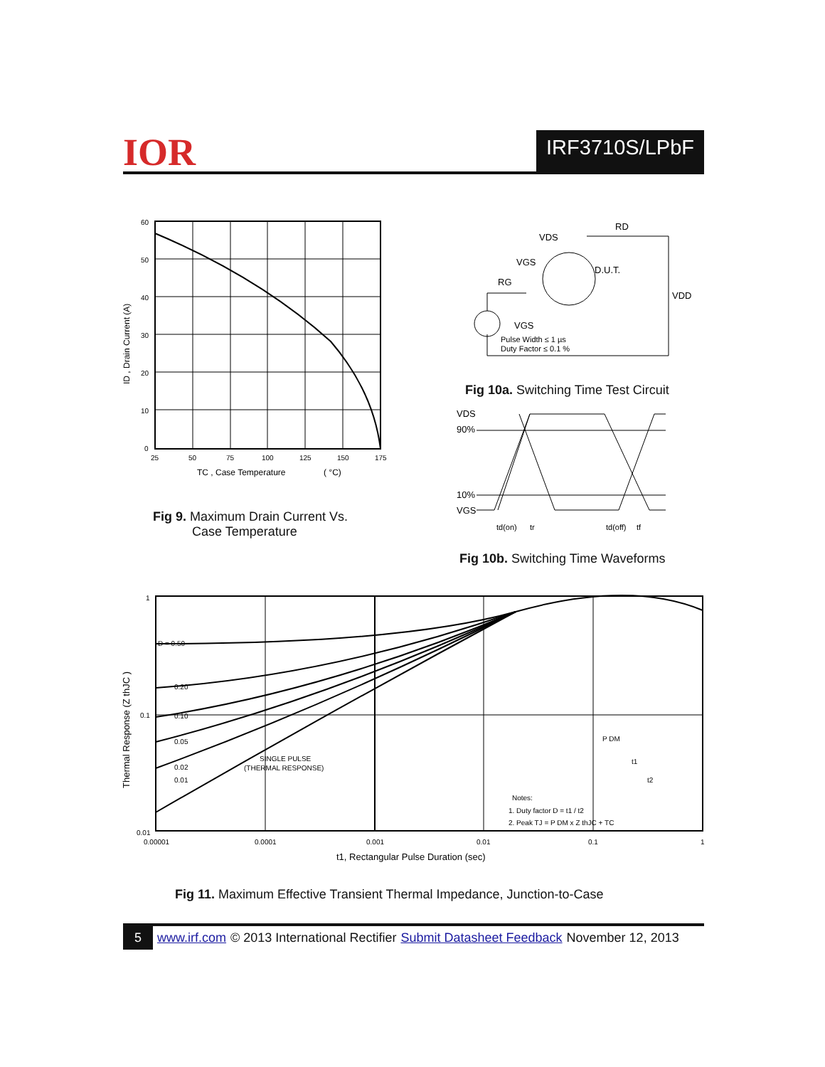IOR IRF3710S/LPbF
60
50
40
30
20
10
0
25
50
75
100
125
150
175
TC , Case Temperature
( °C)
ID , Drain Current (A)
Fig 9. Maximum Drain Current Vs.
Case Temperature
VDS
RD
VGS
D.U.T.
RG
VDD
VGS
Pulse Width ≤ 1 µs
Duty Factor ≤ 0.1 %
Fig 10a. Switching Time Test Circuit
VDS
90%
10%
VGS
td(on)
tr
td(off)
tf
Fig 10b. Switching Time Waveforms
1
0.1
0.01
0.00001
0.0001
0.001
0.01
0.1
1
D = 0.50
0.20
0.10
0.05
0.02
0.01
SINGLE PULSE
(THERMAL RESPONSE)
Notes:
1. Duty factor D = t1 / t2
2. Peak TJ = P DM x Z thJC + TC
P DM
t1
t2
t1, Rectangular Pulse Duration (sec)
Thermal Response (Z thJC )
Fig 11. Maximum Effective Transient Thermal Impedance, Junction-to-Case
5 www.irf.com © 2013 International Rectifier Submit Datasheet Feedback November 12, 2013